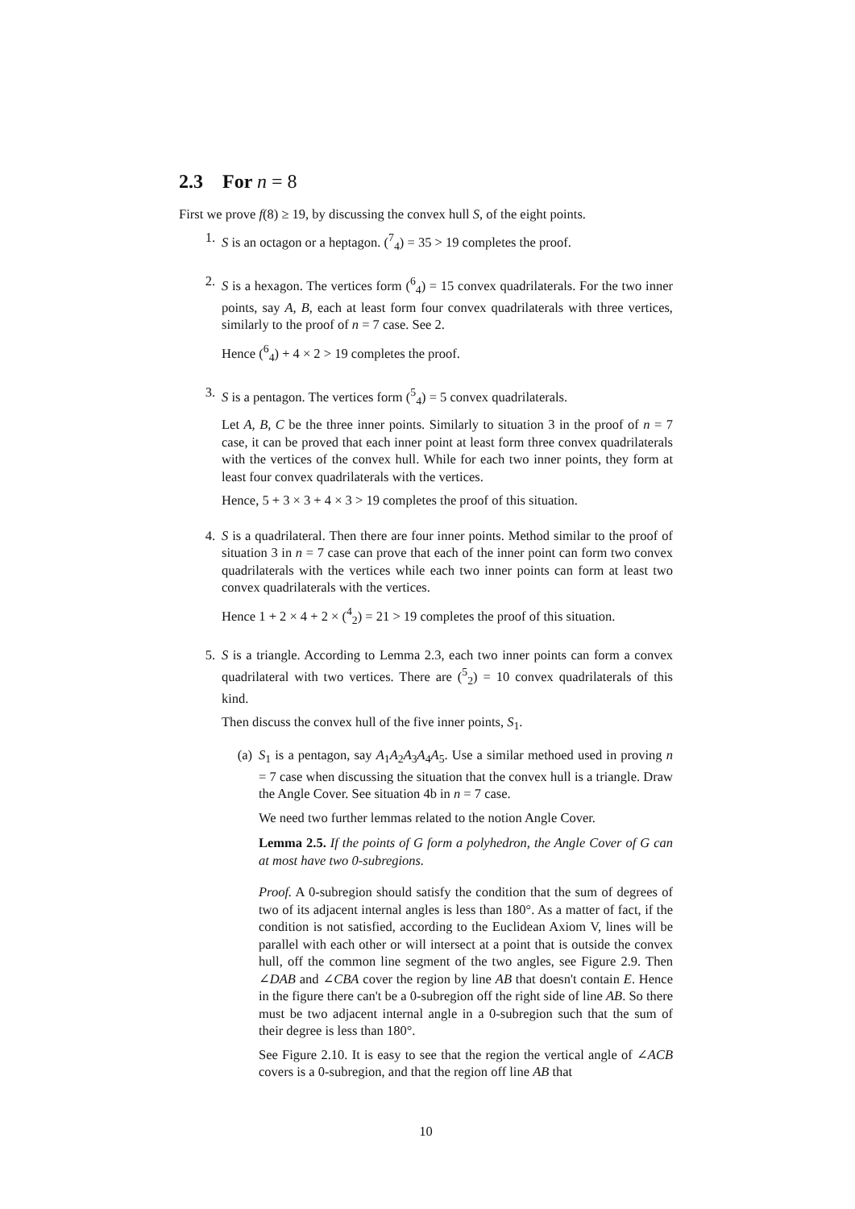2.3 For n = 8
First we prove f(8) ≥ 19, by discussing the convex hull S, of the eight points.
1. S is an octagon or a heptagon. (<sup>7</sup><sub>4</sub>) = 35 > 19 completes the proof.
2. S is a hexagon. The vertices form (<sup>6</sup><sub>4</sub>) = 15 convex quadrilaterals. For the two inner points, say A, B, each at least form four convex quadrilaterals with three vertices, similarly to the proof of n = 7 case. See 2.
Hence (<sup>6</sup><sub>4</sub>) + 4 × 2 > 19 completes the proof.
3. S is a pentagon. The vertices form (<sup>5</sup><sub>4</sub>) = 5 convex quadrilaterals.
Let A, B, C be the three inner points. Similarly to situation 3 in the proof of n = 7 case, it can be proved that each inner point at least form three convex quadrilaterals with the vertices of the convex hull. While for each two inner points, they form at least four convex quadrilaterals with the vertices.
Hence, 5 + 3 × 3 + 4 × 3 > 19 completes the proof of this situation.
4. S is a quadrilateral. Then there are four inner points. Method similar to the proof of situation 3 in n = 7 case can prove that each of the inner point can form two convex quadrilaterals with the vertices while each two inner points can form at least two convex quadrilaterals with the vertices.
Hence 1 + 2 × 4 + 2 × (<sup>4</sup><sub>2</sub>) = 21 > 19 completes the proof of this situation.
5. S is a triangle. According to Lemma 2.3, each two inner points can form a convex quadrilateral with two vertices. There are (<sup>5</sup><sub>2</sub>) = 10 convex quadrilaterals of this kind.
Then discuss the convex hull of the five inner points, S<sub>1</sub>.
(a) S<sub>1</sub> is a pentagon, say A<sub>1</sub>A<sub>2</sub>A<sub>3</sub>A<sub>4</sub>A<sub>5</sub>. Use a similar methoed used in proving n = 7 case when discussing the situation that the convex hull is a triangle. Draw the Angle Cover. See situation 4b in n = 7 case.
We need two further lemmas related to the notion Angle Cover.
Lemma 2.5. If the points of G form a polyhedron, the Angle Cover of G can at most have two 0-subregions.
Proof. A 0-subregion should satisfy the condition that the sum of degrees of two of its adjacent internal angles is less than 180°. As a matter of fact, if the condition is not satisfied, according to the Euclidean Axiom V, lines will be parallel with each other or will intersect at a point that is outside the convex hull, off the common line segment of the two angles, see Figure 2.9. Then ∠DAB and ∠CBA cover the region by line AB that doesn't contain E. Hence in the figure there can't be a 0-subregion off the right side of line AB. So there must be two adjacent internal angle in a 0-subregion such that the sum of their degree is less than 180°.
See Figure 2.10. It is easy to see that the region the vertical angle of ∠ACB covers is a 0-subregion, and that the region off line AB that
10